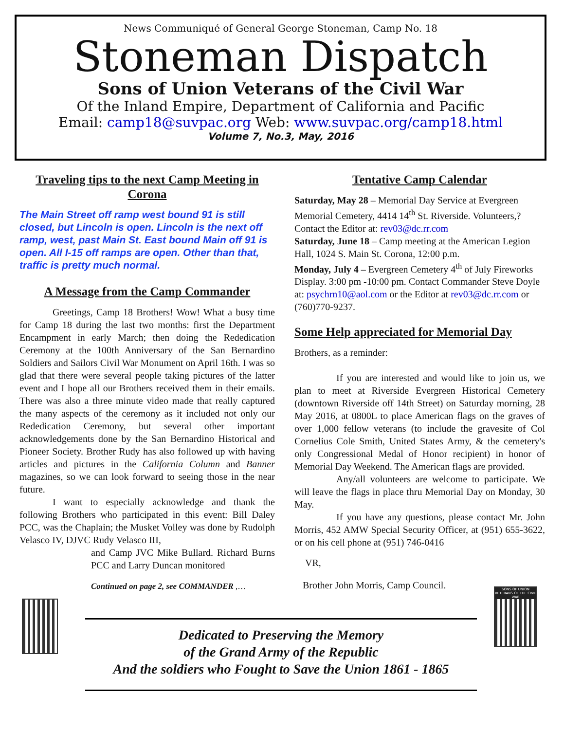News Communiqué of General George Stoneman, Camp No. 18
Stoneman Dispatch
Sons of Union Veterans of the Civil War
Of the Inland Empire, Department of California and Pacific
Email: camp18@suvpac.org Web: www.suvpac.org/camp18.html
Volume 7, No.3, May, 2016
Traveling tips to the next Camp Meeting in Corona
The Main Street off ramp west bound 91 is still closed, but Lincoln is open. Lincoln is the next off ramp, west, past Main St. East bound Main off 91 is open. All I-15 off ramps are open. Other than that, traffic is pretty much normal.
A Message from the Camp Commander
Greetings, Camp 18 Brothers! Wow! What a busy time for Camp 18 during the last two months: first the Department Encampment in early March; then doing the Rededication Ceremony at the 100th Anniversary of the San Bernardino Soldiers and Sailors Civil War Monument on April 16th. I was so glad that there were several people taking pictures of the latter event and I hope all our Brothers received them in their emails. There was also a three minute video made that really captured the many aspects of the ceremony as it included not only our Rededication Ceremony, but several other important acknowledgements done by the San Bernardino Historical and Pioneer Society. Brother Rudy has also followed up with having articles and pictures in the California Column and Banner magazines, so we can look forward to seeing those in the near future.
I want to especially acknowledge and thank the following Brothers who participated in this event: Bill Daley PCC, was the Chaplain; the Musket Volley was done by Rudolph Velasco IV, DJVC Rudy Velasco III,
and Camp JVC Mike Bullard. Richard Burns PCC and Larry Duncan monitored
Continued on page 2, see COMMANDER ,…
Tentative Camp Calendar
Saturday, May 28 – Memorial Day Service at Evergreen Memorial Cemetery, 4414 14<sup>th</sup> St. Riverside. Volunteers,? Contact the Editor at: rev03@dc.rr.com
Saturday, June 18 – Camp meeting at the American Legion Hall, 1024 S. Main St. Corona, 12:00 p.m.
Monday, July 4 – Evergreen Cemetery 4<sup>th</sup> of July Fireworks Display. 3:00 pm -10:00 pm. Contact Commander Steve Doyle at: psychrn10@aol.com or the Editor at rev03@dc.rr.com or (760)770-9237.
Some Help appreciated for Memorial Day
Brothers, as a reminder:
If you are interested and would like to join us, we plan to meet at Riverside Evergreen Historical Cemetery (downtown Riverside off 14th Street) on Saturday morning, 28 May 2016, at 0800L to place American flags on the graves of over 1,000 fellow veterans (to include the gravesite of Col Cornelius Cole Smith, United States Army, & the cemetery's only Congressional Medal of Honor recipient) in honor of Memorial Day Weekend. The American flags are provided.
Any/all volunteers are welcome to participate. We will leave the flags in place thru Memorial Day on Monday, 30 May.
If you have any questions, please contact Mr. John Morris, 452 AMW Special Security Officer, at (951) 655-3622, or on his cell phone at (951) 746-0416
VR,
Brother John Morris, Camp Council.
SONS OF UNION VETERANS OF THE CIVIL WAR
Dedicated to Preserving the Memory
of the Grand Army of the Republic
And the soldiers who Fought to Save the Union 1861 - 1865